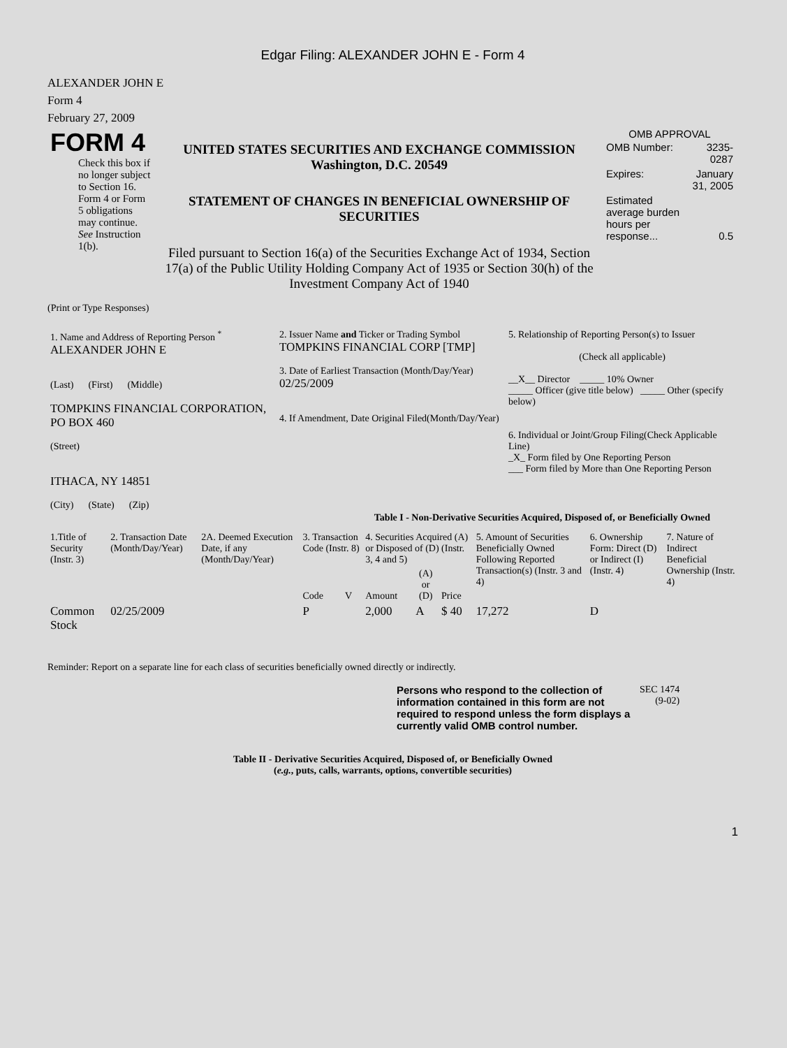Edgar Filing: ALEXANDER JOHN E - Form 4
ALEXANDER JOHN E
Form 4
February 27, 2009
| FORM 4 Check this box if no longer subject to Section 16. Form 4 or Form 5 obligations may continue. See Instruction 1(b). | UNITED STATES SECURITIES AND EXCHANGE COMMISSION Washington, D.C. 20549 STATEMENT OF CHANGES IN BENEFICIAL OWNERSHIP OF SECURITIES Filed pursuant to Section 16(a) of the Securities Exchange Act of 1934, Section 17(a) of the Public Utility Holding Company Act of 1935 or Section 30(h) of the Investment Company Act of 1940 | OMB APPROVAL / OMB Number: / 3235-0287 / / Expires: / January 31, 2005 / / Estimated average burden hours per response... / 0.5 / |
(Print or Type Responses)
| 1. Name and Address of Reporting Person <sup>*</sup> ALEXANDER JOHN E (Last) (First) (Middle) TOMPKINS FINANCIAL CORPORATION, PO BOX 460 (Street) ITHACA, NY 14851 (City) (State) (Zip) | 2. Issuer Name and Ticker or Trading Symbol TOMPKINS FINANCIAL CORP [TMP] 3. Date of Earliest Transaction (Month/Day/Year) 02/25/2009 4. If Amendment, Date Original Filed(Month/Day/Year) | 5. Relationship of Reporting Person(s) to Issuer (Check all applicable) __X__ Director _____ 10% Owner _____ Officer (give title below) _____ Other (specify below) 6. Individual or Joint/Group Filing(Check Applicable Line) _X_ Form filed by One Reporting Person ___ Form filed by More than One Reporting Person |
Table I - Non-Derivative Securities Acquired, Disposed of, or Beneficially Owned
| 1.Title of Security (Instr. 3) | 2. Transaction Date (Month/Day/Year) | 2A. Deemed Execution Date, if any (Month/Day/Year) | 3. Transaction Code (Instr. 8) | | 4. Securities Acquired (A) or Disposed of (D) (Instr. 3, 4 and 5) | | | 5. Amount of Securities Beneficially Owned Following Reported Transaction(s) (Instr. 3 and 4) | 6. Ownership Form: Direct (D) or Indirect (I) (Instr. 4) | 7. Nature of Indirect Beneficial Ownership (Instr. 4) |
| --- | --- | --- | --- | --- | --- | --- | --- | --- | --- | --- |
| | | | Code | V | Amount | (A) or (D) | Price | | | |
| Common Stock | 02/25/2009 | | P | | 2,000 | A | $ 40 | 17,272 | D | |
Reminder: Report on a separate line for each class of securities beneficially owned directly or indirectly.
| Persons who respond to the collection of information contained in this form are not required to respond unless the form displays a currently valid OMB control number. | SEC 1474 (9-02) |
Table II - Derivative Securities Acquired, Disposed of, or Beneficially Owned
(e.g., puts, calls, warrants, options, convertible securities)
1